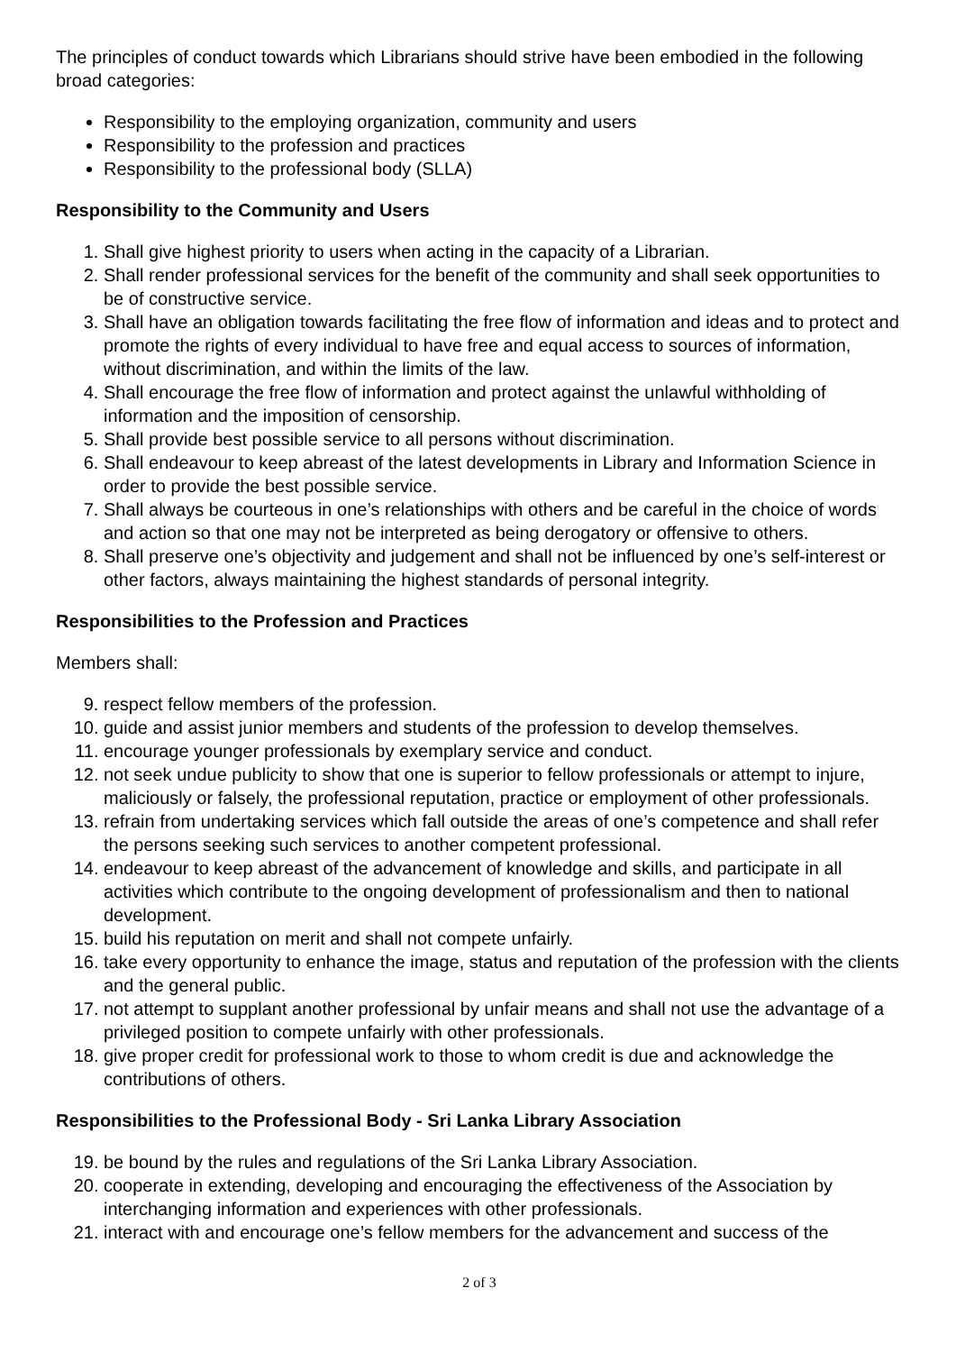The principles of conduct towards which Librarians should strive have been embodied in the following broad categories:
Responsibility to the employing organization, community and users
Responsibility to the profession and practices
Responsibility to the professional body (SLLA)
Responsibility to the Community and Users
1. Shall give highest priority to users when acting in the capacity of a Librarian.
2. Shall render professional services for the benefit of the community and shall seek opportunities to be of constructive service.
3. Shall have an obligation towards facilitating the free flow of information and ideas and to protect and promote the rights of every individual to have free and equal access to sources of information, without discrimination, and within the limits of the law.
4. Shall encourage the free flow of information and protect against the unlawful withholding of information and the imposition of censorship.
5. Shall provide best possible service to all persons without discrimination.
6. Shall endeavour to keep abreast of the latest developments in Library and Information Science in order to provide the best possible service.
7. Shall always be courteous in one’s relationships with others and be careful in the choice of words and action so that one may not be interpreted as being derogatory or offensive to others.
8. Shall preserve one’s objectivity and judgement and shall not be influenced by one’s self-interest or other factors, always maintaining the highest standards of personal integrity.
Responsibilities to the Profession and Practices
Members shall:
9. respect fellow members of the profession.
10. guide and assist junior members and students of the profession to develop themselves.
11. encourage younger professionals by exemplary service and conduct.
12. not seek undue publicity to show that one is superior to fellow professionals or attempt to injure, maliciously or falsely, the professional reputation, practice or employment of other professionals.
13. refrain from undertaking services which fall outside the areas of one’s competence and shall refer the persons seeking such services to another competent professional.
14. endeavour to keep abreast of the advancement of knowledge and skills, and participate in all activities which contribute to the ongoing development of professionalism and then to national development.
15. build his reputation on merit and shall not compete unfairly.
16. take every opportunity to enhance the image, status and reputation of the profession with the clients and the general public.
17. not attempt to supplant another professional by unfair means and shall not use the advantage of a privileged position to compete unfairly with other professionals.
18. give proper credit for professional work to those to whom credit is due and acknowledge the contributions of others.
Responsibilities to the Professional Body - Sri Lanka Library Association
19. be bound by the rules and regulations of the Sri Lanka Library Association.
20. cooperate in extending, developing and encouraging the effectiveness of the Association by interchanging information and experiences with other professionals.
21. interact with and encourage one’s fellow members for the advancement and success of the
2 of 3